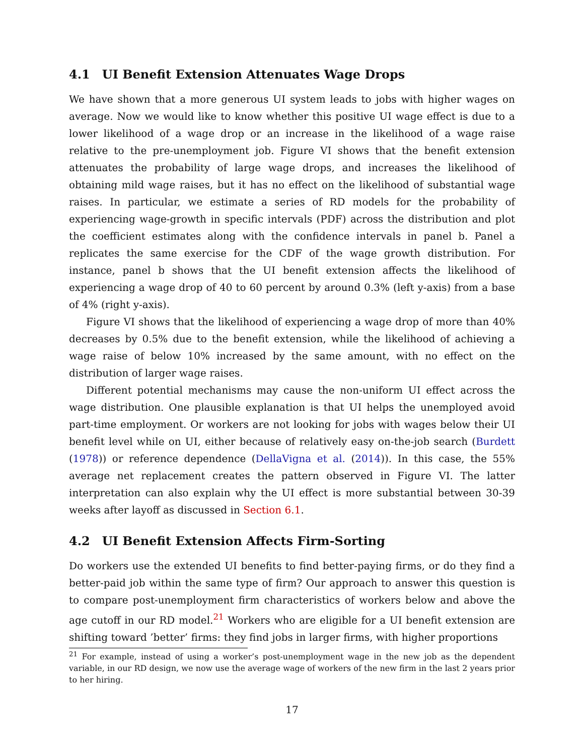4.1 UI Benefit Extension Attenuates Wage Drops
We have shown that a more generous UI system leads to jobs with higher wages on average. Now we would like to know whether this positive UI wage effect is due to a lower likelihood of a wage drop or an increase in the likelihood of a wage raise relative to the pre-unemployment job. Figure VI shows that the benefit extension attenuates the probability of large wage drops, and increases the likelihood of obtaining mild wage raises, but it has no effect on the likelihood of substantial wage raises. In particular, we estimate a series of RD models for the probability of experiencing wage-growth in specific intervals (PDF) across the distribution and plot the coefficient estimates along with the confidence intervals in panel b. Panel a replicates the same exercise for the CDF of the wage growth distribution. For instance, panel b shows that the UI benefit extension affects the likelihood of experiencing a wage drop of 40 to 60 percent by around 0.3% (left y-axis) from a base of 4% (right y-axis).
Figure VI shows that the likelihood of experiencing a wage drop of more than 40% decreases by 0.5% due to the benefit extension, while the likelihood of achieving a wage raise of below 10% increased by the same amount, with no effect on the distribution of larger wage raises.
Different potential mechanisms may cause the non-uniform UI effect across the wage distribution. One plausible explanation is that UI helps the unemployed avoid part-time employment. Or workers are not looking for jobs with wages below their UI benefit level while on UI, either because of relatively easy on-the-job search (Burdett (1978)) or reference dependence (DellaVigna et al. (2014)). In this case, the 55% average net replacement creates the pattern observed in Figure VI. The latter interpretation can also explain why the UI effect is more substantial between 30-39 weeks after layoff as discussed in Section 6.1.
4.2 UI Benefit Extension Affects Firm-Sorting
Do workers use the extended UI benefits to find better-paying firms, or do they find a better-paid job within the same type of firm? Our approach to answer this question is to compare post-unemployment firm characteristics of workers below and above the age cutoff in our RD model.<sup>21</sup> Workers who are eligible for a UI benefit extension are shifting toward ’better’ firms: they find jobs in larger firms, with higher proportions
<sup>21</sup> For example, instead of using a worker’s post-unemployment wage in the new job as the dependent variable, in our RD design, we now use the average wage of workers of the new firm in the last 2 years prior to her hiring.
17